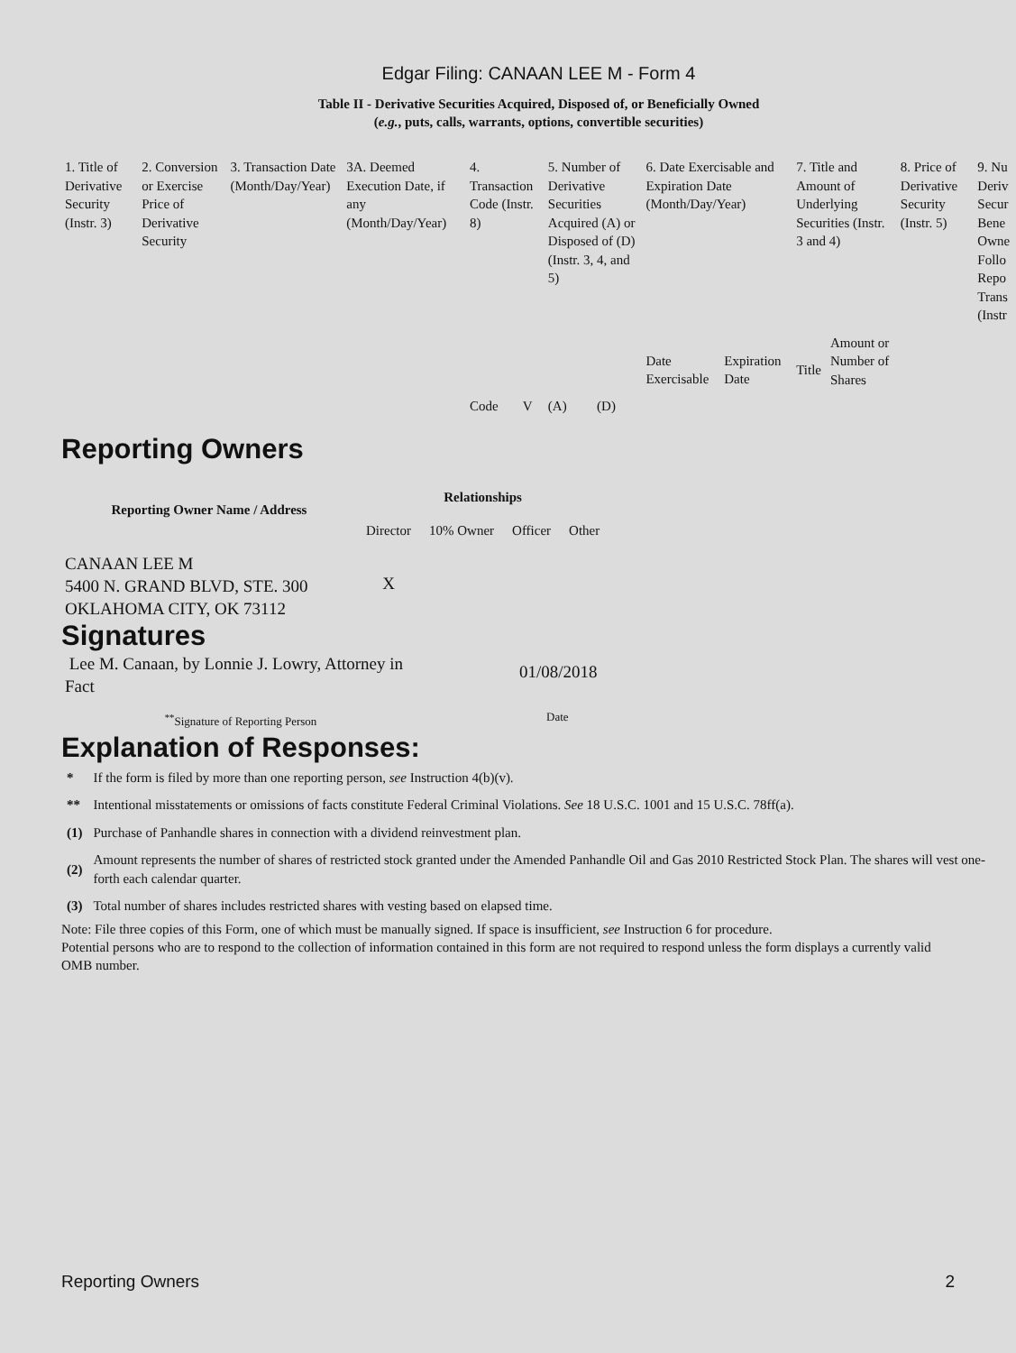Edgar Filing: CANAAN LEE M - Form 4
Table II - Derivative Securities Acquired, Disposed of, or Beneficially Owned
(e.g., puts, calls, warrants, options, convertible securities)
| 1. Title of Derivative Security (Instr. 3) | 2. Conversion or Exercise Price of Derivative Security | 3. Transaction Date (Month/Day/Year) | 3A. Deemed Execution Date, if any (Month/Day/Year) | 4. Transaction Code (Instr. 8) | | 5. Number of Derivative Securities Acquired (A) or Disposed of (D) (Instr. 3, 4, and 5) | | 6. Date Exercisable and Expiration Date (Month/Day/Year) | | 7. Title and Amount of Underlying Securities (Instr. 3 and 4) | | 8. Price of Derivative Security (Instr. 5) | 9. Nu Deriv Secur Bene Owne Follo Repo Trans (Instr |
| | | | | Code | V | (A) | (D) | Date Exercisable | Expiration Date | Title | Amount or Number of Shares | | |
Reporting Owners
| Reporting Owner Name / Address | Relationships | | | |
| --- | --- | --- | --- | --- |
| | Director | 10% Owner | Officer | Other |
| CANAAN LEE M 5400 N. GRAND BLVD, STE. 300 OKLAHOMA CITY, OK 73112 | X | | | |
Signatures
| Lee M. Canaan, by Lonnie J. Lowry, Attorney in Fact | 01/08/2018 |
| <sup>**</sup> Signature of Reporting Person | Date |
Explanation of Responses:
| * | If the form is filed by more than one reporting person, see Instruction 4(b)(v). |
| ** | Intentional misstatements or omissions of facts constitute Federal Criminal Violations. See 18 U.S.C. 1001 and 15 U.S.C. 78ff(a). |
| (1) | Purchase of Panhandle shares in connection with a dividend reinvestment plan. |
| (2) | Amount represents the number of shares of restricted stock granted under the Amended Panhandle Oil and Gas 2010 Restricted Stock Plan. The shares will vest one-forth each calendar quarter. |
| (3) | Total number of shares includes restricted shares with vesting based on elapsed time. |
Note: File three copies of this Form, one of which must be manually signed. If space is insufficient, see Instruction 6 for procedure.
Potential persons who are to respond to the collection of information contained in this form are not required to respond unless the form displays a currently valid OMB number.
Reporting Owners 2